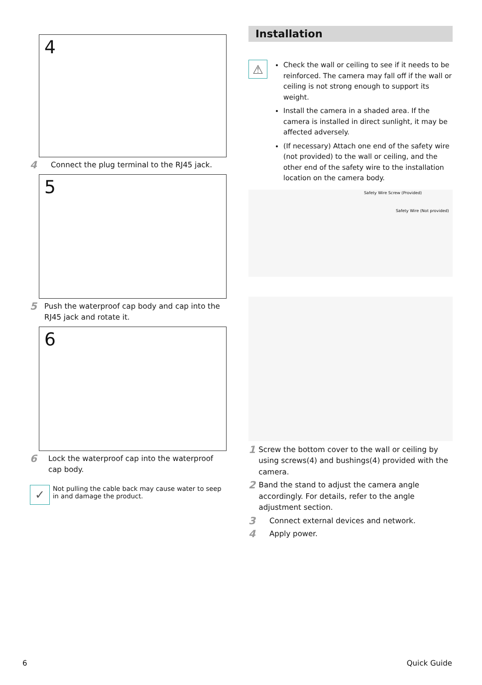4
4 Connect the plug terminal to the RJ45 jack.
5
5 Push the waterproof cap body and cap into the RJ45 jack and rotate it.
6
6 Lock the waterproof cap into the waterproof cap body.
✓
Not pulling the cable back may cause water to seep in and damage the product.
Installation
⚠
Check the wall or ceiling to see if it needs to be reinforced. The camera may fall off if the wall or ceiling is not strong enough to support its weight.
Install the camera in a shaded area. If the camera is installed in direct sunlight, it may be affected adversely.
(If necessary) Attach one end of the safety wire (not provided) to the wall or ceiling, and the other end of the safety wire to the installation location on the camera body.
Safety Wire Screw (Provided)
Safety Wire (Not provided)
1 Screw the bottom cover to the wall or ceiling by using screws(4) and bushings(4) provided with the camera.
2 Band the stand to adjust the camera angle accordingly. For details, refer to the angle adjustment section.
3 Connect external devices and network.
4 Apply power.
6 Quick Guide